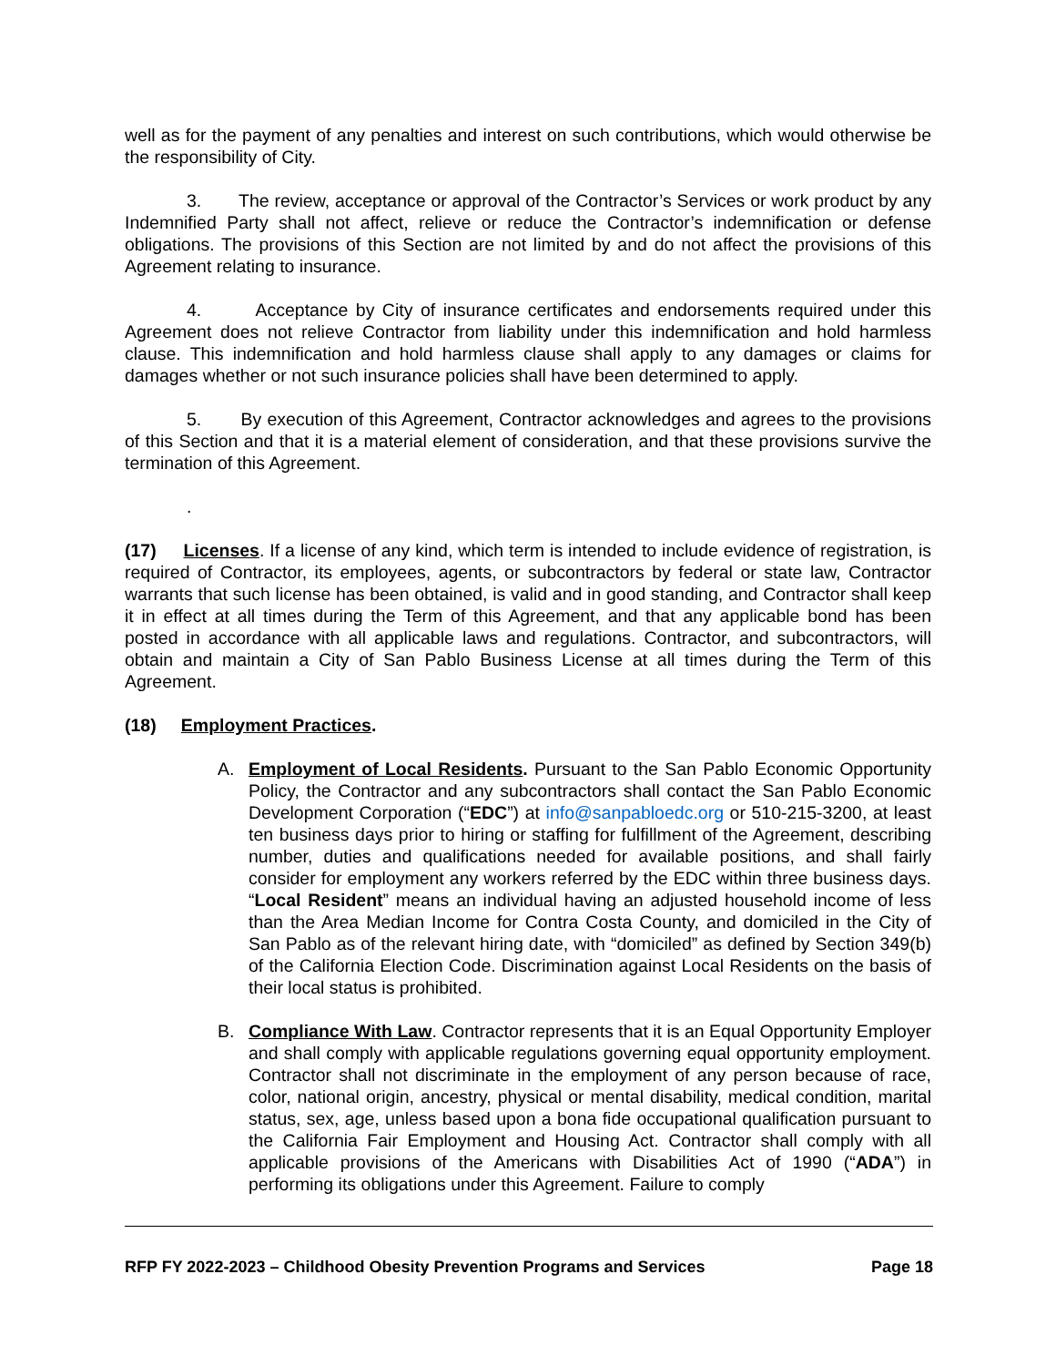well as for the payment of any penalties and interest on such contributions, which would otherwise be the responsibility of City.
3. The review, acceptance or approval of the Contractor’s Services or work product by any Indemnified Party shall not affect, relieve or reduce the Contractor’s indemnification or defense obligations. The provisions of this Section are not limited by and do not affect the provisions of this Agreement relating to insurance.
4. Acceptance by City of insurance certificates and endorsements required under this Agreement does not relieve Contractor from liability under this indemnification and hold harmless clause. This indemnification and hold harmless clause shall apply to any damages or claims for damages whether or not such insurance policies shall have been determined to apply.
5. By execution of this Agreement, Contractor acknowledges and agrees to the provisions of this Section and that it is a material element of consideration, and that these provisions survive the termination of this Agreement.
.
(17) Licenses. If a license of any kind, which term is intended to include evidence of registration, is required of Contractor, its employees, agents, or subcontractors by federal or state law, Contractor warrants that such license has been obtained, is valid and in good standing, and Contractor shall keep it in effect at all times during the Term of this Agreement, and that any applicable bond has been posted in accordance with all applicable laws and regulations. Contractor, and subcontractors, will obtain and maintain a City of San Pablo Business License at all times during the Term of this Agreement.
(18) Employment Practices.
A. Employment of Local Residents. Pursuant to the San Pablo Economic Opportunity Policy, the Contractor and any subcontractors shall contact the San Pablo Economic Development Corporation (“EDC”) at info@sanpabloedc.org or 510-215-3200, at least ten business days prior to hiring or staffing for fulfillment of the Agreement, describing number, duties and qualifications needed for available positions, and shall fairly consider for employment any workers referred by the EDC within three business days. “Local Resident” means an individual having an adjusted household income of less than the Area Median Income for Contra Costa County, and domiciled in the City of San Pablo as of the relevant hiring date, with “domiciled” as defined by Section 349(b) of the California Election Code. Discrimination against Local Residents on the basis of their local status is prohibited.
B. Compliance With Law. Contractor represents that it is an Equal Opportunity Employer and shall comply with applicable regulations governing equal opportunity employment. Contractor shall not discriminate in the employment of any person because of race, color, national origin, ancestry, physical or mental disability, medical condition, marital status, sex, age, unless based upon a bona fide occupational qualification pursuant to the California Fair Employment and Housing Act. Contractor shall comply with all applicable provisions of the Americans with Disabilities Act of 1990 (“ADA”) in performing its obligations under this Agreement. Failure to comply
RFP FY 2022-2023 – Childhood Obesity Prevention Programs and Services Page 18